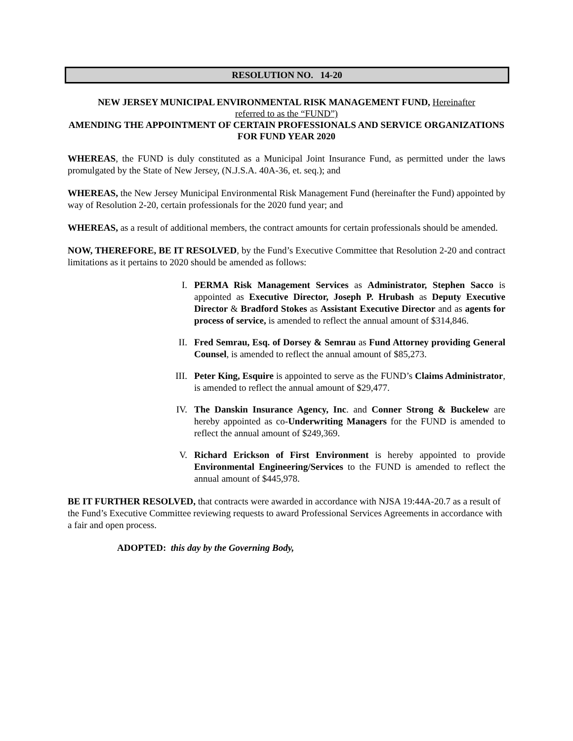RESOLUTION NO. 14-20
NEW JERSEY MUNICIPAL ENVIRONMENTAL RISK MANAGEMENT FUND, Hereinafter
referred to as the “FUND”)
AMENDING THE APPOINTMENT OF CERTAIN PROFESSIONALS AND SERVICE ORGANIZATIONS
FOR FUND YEAR 2020
WHEREAS, the FUND is duly constituted as a Municipal Joint Insurance Fund, as permitted under the laws promulgated by the State of New Jersey, (N.J.S.A. 40A-36, et. seq.); and
WHEREAS, the New Jersey Municipal Environmental Risk Management Fund (hereinafter the Fund) appointed by way of Resolution 2-20, certain professionals for the 2020 fund year; and
WHEREAS, as a result of additional members, the contract amounts for certain professionals should be amended.
NOW, THEREFORE, BE IT RESOLVED, by the Fund’s Executive Committee that Resolution 2-20 and contract limitations as it pertains to 2020 should be amended as follows:
I. PERMA Risk Management Services as Administrator, Stephen Sacco is appointed as Executive Director, Joseph P. Hrubash as Deputy Executive Director & Bradford Stokes as Assistant Executive Director and as agents for process of service, is amended to reflect the annual amount of $314,846.
II. Fred Semrau, Esq. of Dorsey & Semrau as Fund Attorney providing General Counsel, is amended to reflect the annual amount of $85,273.
III. Peter King, Esquire is appointed to serve as the FUND’s Claims Administrator, is amended to reflect the annual amount of $29,477.
IV. The Danskin Insurance Agency, Inc. and Conner Strong & Buckelew are hereby appointed as co-Underwriting Managers for the FUND is amended to reflect the annual amount of $249,369.
V. Richard Erickson of First Environment is hereby appointed to provide Environmental Engineering/Services to the FUND is amended to reflect the annual amount of $445,978.
BE IT FURTHER RESOLVED, that contracts were awarded in accordance with NJSA 19:44A-20.7 as a result of the Fund’s Executive Committee reviewing requests to award Professional Services Agreements in accordance with a fair and open process.
ADOPTED: this day by the Governing Body,